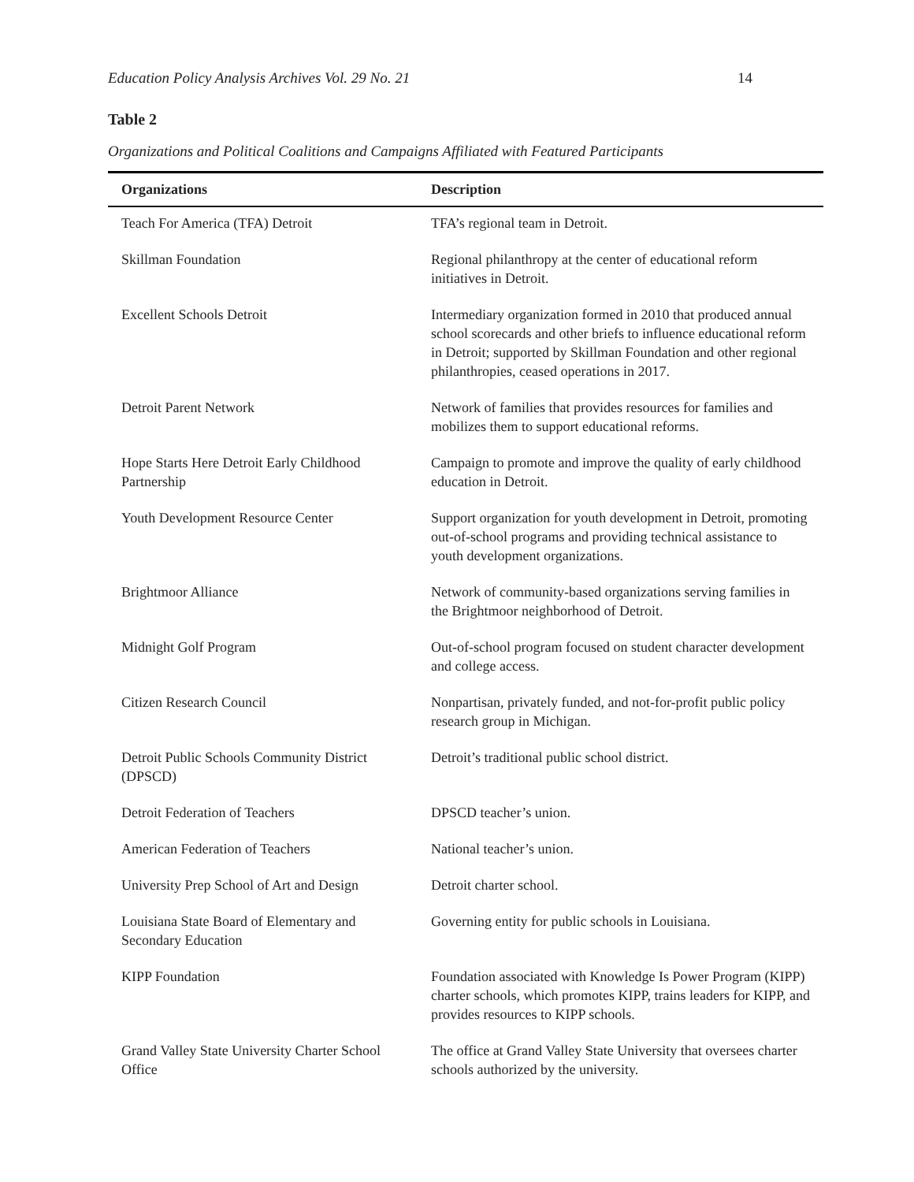Education Policy Analysis Archives Vol. 29 No. 21 14
Table 2
Organizations and Political Coalitions and Campaigns Affiliated with Featured Participants
| Organizations | Description |
| --- | --- |
| Teach For America (TFA) Detroit | TFA’s regional team in Detroit. |
| Skillman Foundation | Regional philanthropy at the center of educational reform initiatives in Detroit. |
| Excellent Schools Detroit | Intermediary organization formed in 2010 that produced annual school scorecards and other briefs to influence educational reform in Detroit; supported by Skillman Foundation and other regional philanthropies, ceased operations in 2017. |
| Detroit Parent Network | Network of families that provides resources for families and mobilizes them to support educational reforms. |
| Hope Starts Here Detroit Early Childhood Partnership | Campaign to promote and improve the quality of early childhood education in Detroit. |
| Youth Development Resource Center | Support organization for youth development in Detroit, promoting out-of-school programs and providing technical assistance to youth development organizations. |
| Brightmoor Alliance | Network of community-based organizations serving families in the Brightmoor neighborhood of Detroit. |
| Midnight Golf Program | Out-of-school program focused on student character development and college access. |
| Citizen Research Council | Nonpartisan, privately funded, and not-for-profit public policy research group in Michigan. |
| Detroit Public Schools Community District (DPSCD) | Detroit’s traditional public school district. |
| Detroit Federation of Teachers | DPSCD teacher’s union. |
| American Federation of Teachers | National teacher’s union. |
| University Prep School of Art and Design | Detroit charter school. |
| Louisiana State Board of Elementary and Secondary Education | Governing entity for public schools in Louisiana. |
| KIPP Foundation | Foundation associated with Knowledge Is Power Program (KIPP) charter schools, which promotes KIPP, trains leaders for KIPP, and provides resources to KIPP schools. |
| Grand Valley State University Charter School Office | The office at Grand Valley State University that oversees charter schools authorized by the university. |